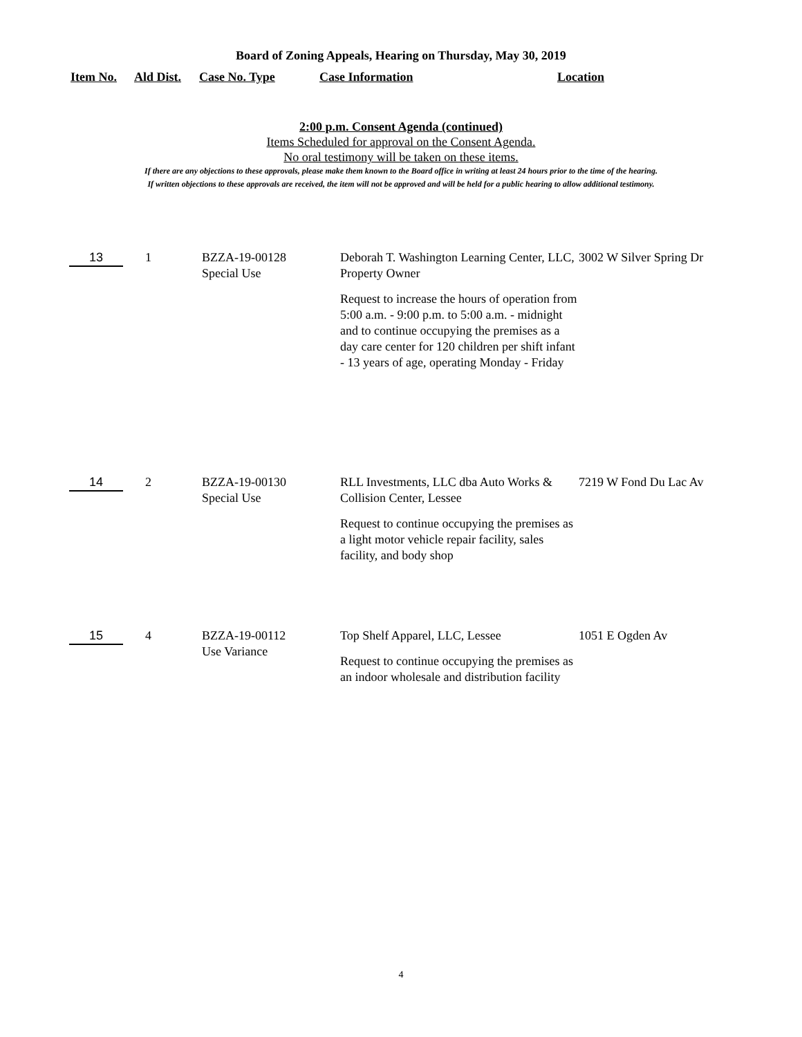Board of Zoning Appeals, Hearing on Thursday, May 30, 2019
Item No. Ald Dist. Case No. Type Case Information Location
2:00 p.m. Consent Agenda (continued)
Items Scheduled for approval on the Consent Agenda.
No oral testimony will be taken on these items.
If there are any objections to these approvals, please make them known to the Board office in writing at least 24 hours prior to the time of the hearing.
If written objections to these approvals are received, the item will not be approved and will be held for a public hearing to allow additional testimony.
| 13 | 1 | BZZA-19-00128 Special Use | Deborah T. Washington Learning Center, LLC, Property Owner Request to increase the hours of operation from 5:00 a.m. - 9:00 p.m. to 5:00 a.m. - midnight and to continue occupying the premises as a day care center for 120 children per shift infant - 13 years of age, operating Monday - Friday | 3002 W Silver Spring Dr |
| 14 | 2 | BZZA-19-00130 Special Use | RLL Investments, LLC dba Auto Works & Collision Center, Lessee Request to continue occupying the premises as a light motor vehicle repair facility, sales facility, and body shop | 7219 W Fond Du Lac Av |
| 15 | 4 | BZZA-19-00112 Use Variance | Top Shelf Apparel, LLC, Lessee Request to continue occupying the premises as an indoor wholesale and distribution facility | 1051 E Ogden Av |
4